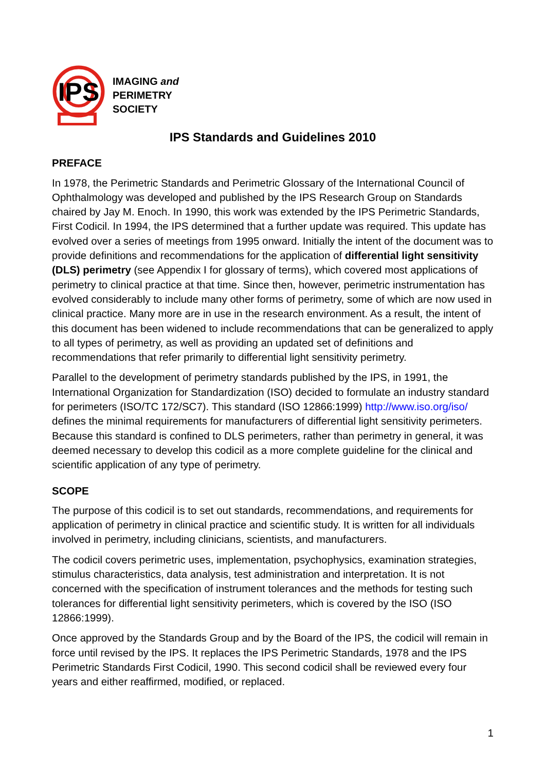IPS
IMAGING and
PERIMETRY
SOCIETY
IPS Standards and Guidelines 2010
PREFACE
In 1978, the Perimetric Standards and Perimetric Glossary of the International Council of Ophthalmology was developed and published by the IPS Research Group on Standards chaired by Jay M. Enoch. In 1990, this work was extended by the IPS Perimetric Standards, First Codicil. In 1994, the IPS determined that a further update was required. This update has evolved over a series of meetings from 1995 onward. Initially the intent of the document was to provide definitions and recommendations for the application of differential light sensitivity (DLS) perimetry (see Appendix I for glossary of terms), which covered most applications of perimetry to clinical practice at that time. Since then, however, perimetric instrumentation has evolved considerably to include many other forms of perimetry, some of which are now used in clinical practice. Many more are in use in the research environment. As a result, the intent of this document has been widened to include recommendations that can be generalized to apply to all types of perimetry, as well as providing an updated set of definitions and recommendations that refer primarily to differential light sensitivity perimetry.
Parallel to the development of perimetry standards published by the IPS, in 1991, the International Organization for Standardization (ISO) decided to formulate an industry standard for perimeters (ISO/TC 172/SC7). This standard (ISO 12866:1999) http://www.iso.org/iso/ defines the minimal requirements for manufacturers of differential light sensitivity perimeters. Because this standard is confined to DLS perimeters, rather than perimetry in general, it was deemed necessary to develop this codicil as a more complete guideline for the clinical and scientific application of any type of perimetry.
SCOPE
The purpose of this codicil is to set out standards, recommendations, and requirements for application of perimetry in clinical practice and scientific study. It is written for all individuals involved in perimetry, including clinicians, scientists, and manufacturers.
The codicil covers perimetric uses, implementation, psychophysics, examination strategies, stimulus characteristics, data analysis, test administration and interpretation. It is not concerned with the specification of instrument tolerances and the methods for testing such tolerances for differential light sensitivity perimeters, which is covered by the ISO (ISO 12866:1999).
Once approved by the Standards Group and by the Board of the IPS, the codicil will remain in force until revised by the IPS. It replaces the IPS Perimetric Standards, 1978 and the IPS Perimetric Standards First Codicil, 1990. This second codicil shall be reviewed every four years and either reaffirmed, modified, or replaced.
1